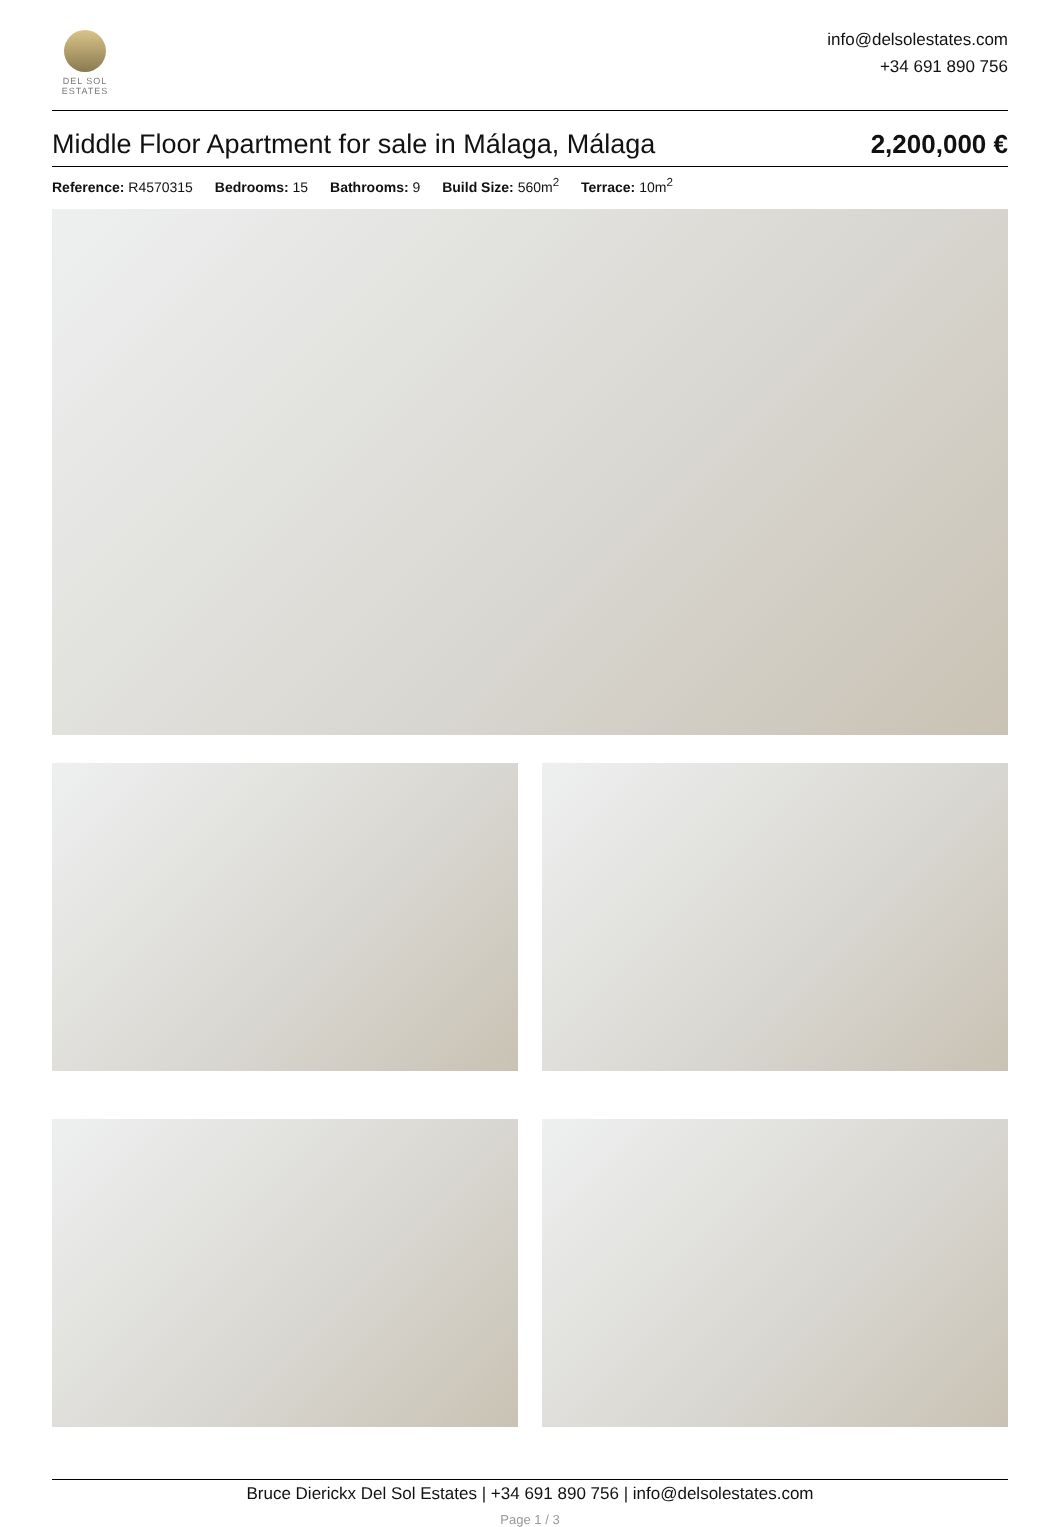DEL SOL
ESTATES
info@delsolestates.com
+34 691 890 756
Middle Floor Apartment for sale in Málaga, Málaga 2,200,000 €
Reference: R4570315 Bedrooms: 15 Bathrooms: 9 Build Size: 560m<sup>2</sup> Terrace: 10m<sup>2</sup>
Bruce Dierickx Del Sol Estates | +34 691 890 756 | info@delsolestates.com
Page 1 / 3